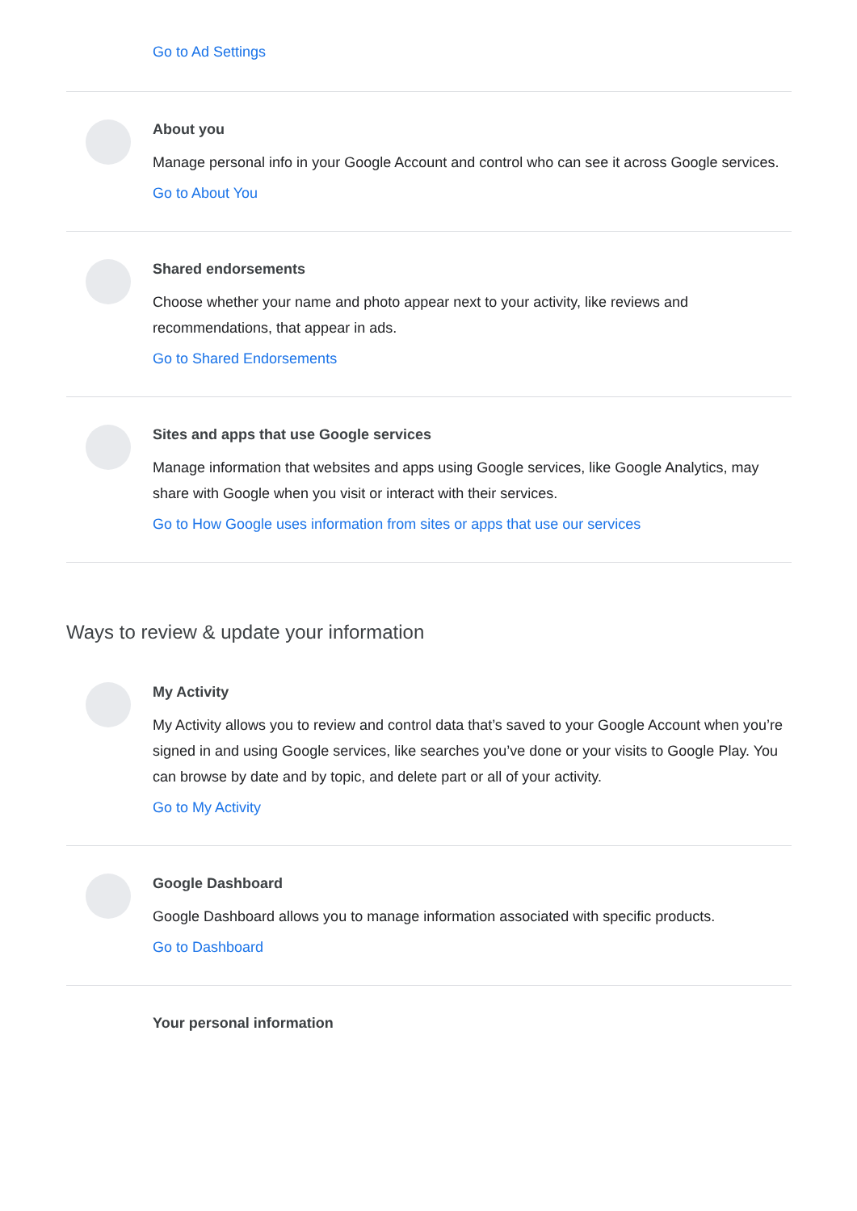Go to Ad Settings
About you
Manage personal info in your Google Account and control who can see it across Google services.
Go to About You
Shared endorsements
Choose whether your name and photo appear next to your activity, like reviews and recommendations, that appear in ads.
Go to Shared Endorsements
Sites and apps that use Google services
Manage information that websites and apps using Google services, like Google Analytics, may share with Google when you visit or interact with their services.
Go to How Google uses information from sites or apps that use our services
Ways to review & update your information
My Activity
My Activity allows you to review and control data that’s saved to your Google Account when you’re signed in and using Google services, like searches you’ve done or your visits to Google Play. You can browse by date and by topic, and delete part or all of your activity.
Go to My Activity
Google Dashboard
Google Dashboard allows you to manage information associated with specific products.
Go to Dashboard
Your personal information